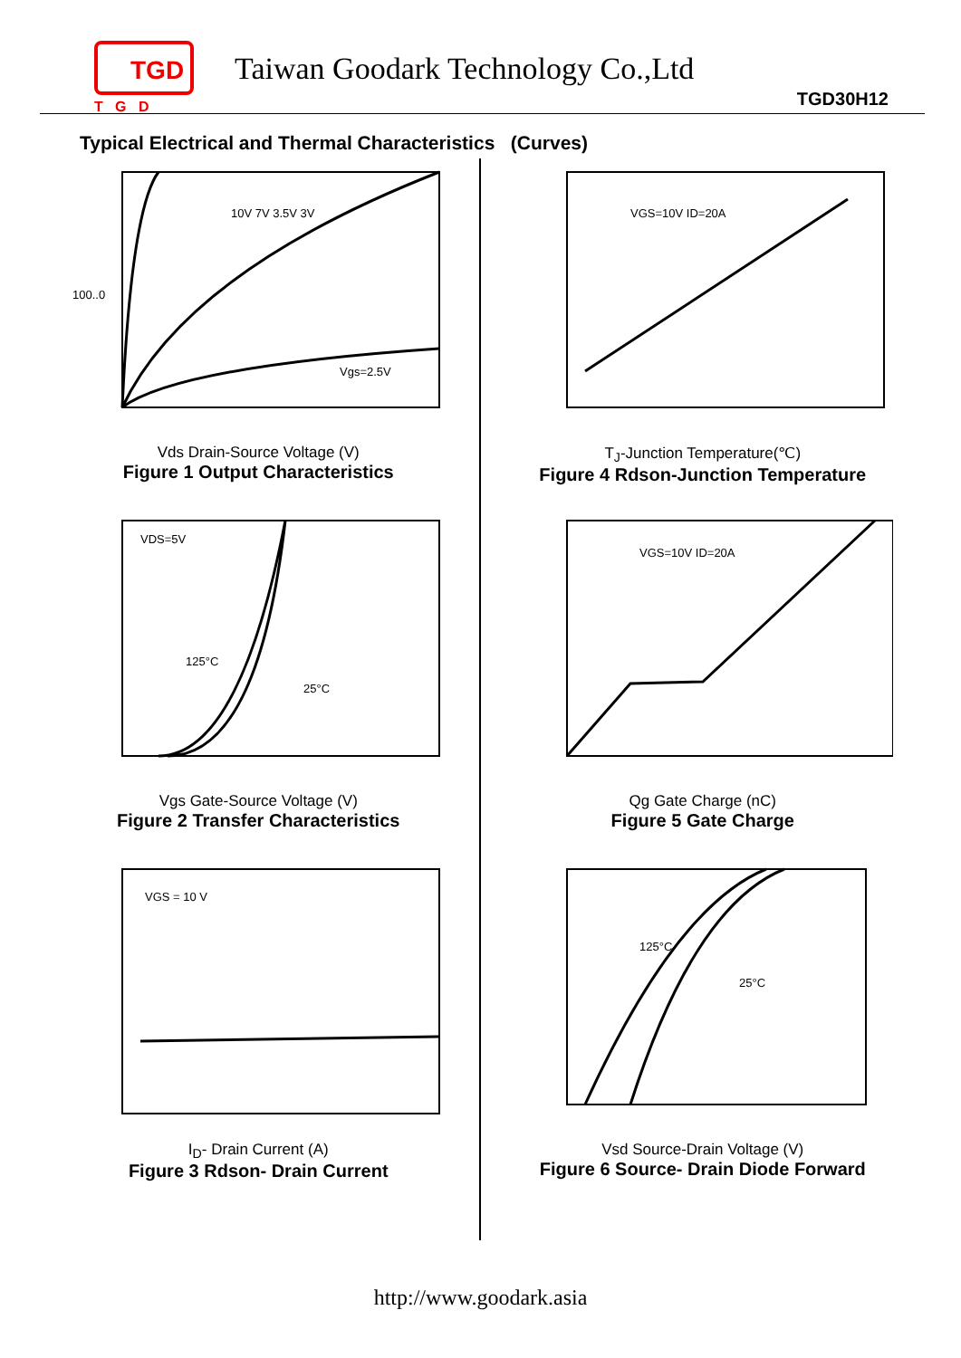TGD
T G D
Taiwan Goodark Technology Co.,Ltd
TGD30H12
Typical Electrical and Thermal Characteristics (Curves)
100..0
10V 7V 3.5V 3V
Vgs=2.5V
Vds Drain-Source Voltage (V)
Figure 1 Output Characteristics
VGS=10V ID=20A
T<sub>J</sub>-Junction Temperature(℃)
Figure 4 Rdson-Junction Temperature
VDS=5V
125°C
25°C
Vgs Gate-Source Voltage (V)
Figure 2 Transfer Characteristics
VGS=10V ID=20A
Qg Gate Charge (nC)
Figure 5 Gate Charge
VGS = 10 V
I<sub>D</sub>- Drain Current (A)
Figure 3 Rdson- Drain Current
125°C
25°C
Vsd Source-Drain Voltage (V)
Figure 6 Source- Drain Diode Forward
http://www.goodark.asia